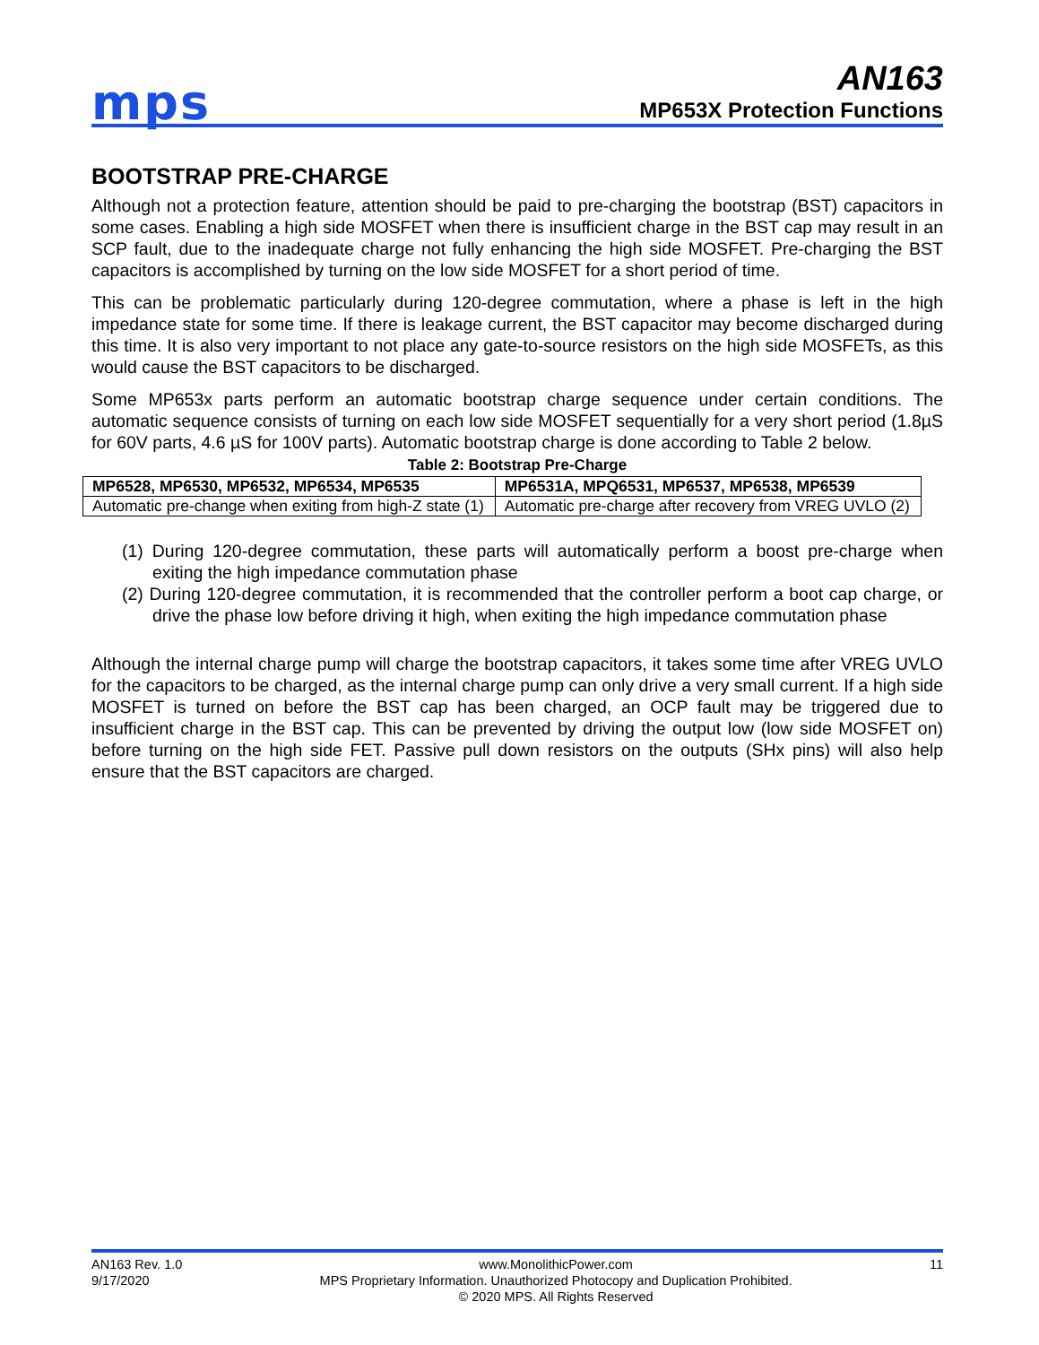mps
AN163
MP653X Protection Functions
BOOTSTRAP PRE-CHARGE
Although not a protection feature, attention should be paid to pre-charging the bootstrap (BST) capacitors in some cases. Enabling a high side MOSFET when there is insufficient charge in the BST cap may result in an SCP fault, due to the inadequate charge not fully enhancing the high side MOSFET. Pre-charging the BST capacitors is accomplished by turning on the low side MOSFET for a short period of time.
This can be problematic particularly during 120-degree commutation, where a phase is left in the high impedance state for some time. If there is leakage current, the BST capacitor may become discharged during this time. It is also very important to not place any gate-to-source resistors on the high side MOSFETs, as this would cause the BST capacitors to be discharged.
Some MP653x parts perform an automatic bootstrap charge sequence under certain conditions. The automatic sequence consists of turning on each low side MOSFET sequentially for a very short period (1.8µS for 60V parts, 4.6 µS for 100V parts). Automatic bootstrap charge is done according to Table 2 below.
Table 2: Bootstrap Pre-Charge
| MP6528, MP6530, MP6532, MP6534, MP6535 | MP6531A, MPQ6531, MP6537, MP6538, MP6539 |
| --- | --- |
| Automatic pre-change when exiting from high-Z state (1) | Automatic pre-charge after recovery from VREG UVLO (2) |
(1) During 120-degree commutation, these parts will automatically perform a boost pre-charge when exiting the high impedance commutation phase
(2) During 120-degree commutation, it is recommended that the controller perform a boot cap charge, or drive the phase low before driving it high, when exiting the high impedance commutation phase
Although the internal charge pump will charge the bootstrap capacitors, it takes some time after VREG UVLO for the capacitors to be charged, as the internal charge pump can only drive a very small current. If a high side MOSFET is turned on before the BST cap has been charged, an OCP fault may be triggered due to insufficient charge in the BST cap. This can be prevented by driving the output low (low side MOSFET on) before turning on the high side FET. Passive pull down resistors on the outputs (SHx pins) will also help ensure that the BST capacitors are charged.
AN163 Rev. 1.0
9/17/2020
www.MonolithicPower.com
MPS Proprietary Information. Unauthorized Photocopy and Duplication Prohibited.
© 2020 MPS. All Rights Reserved
11